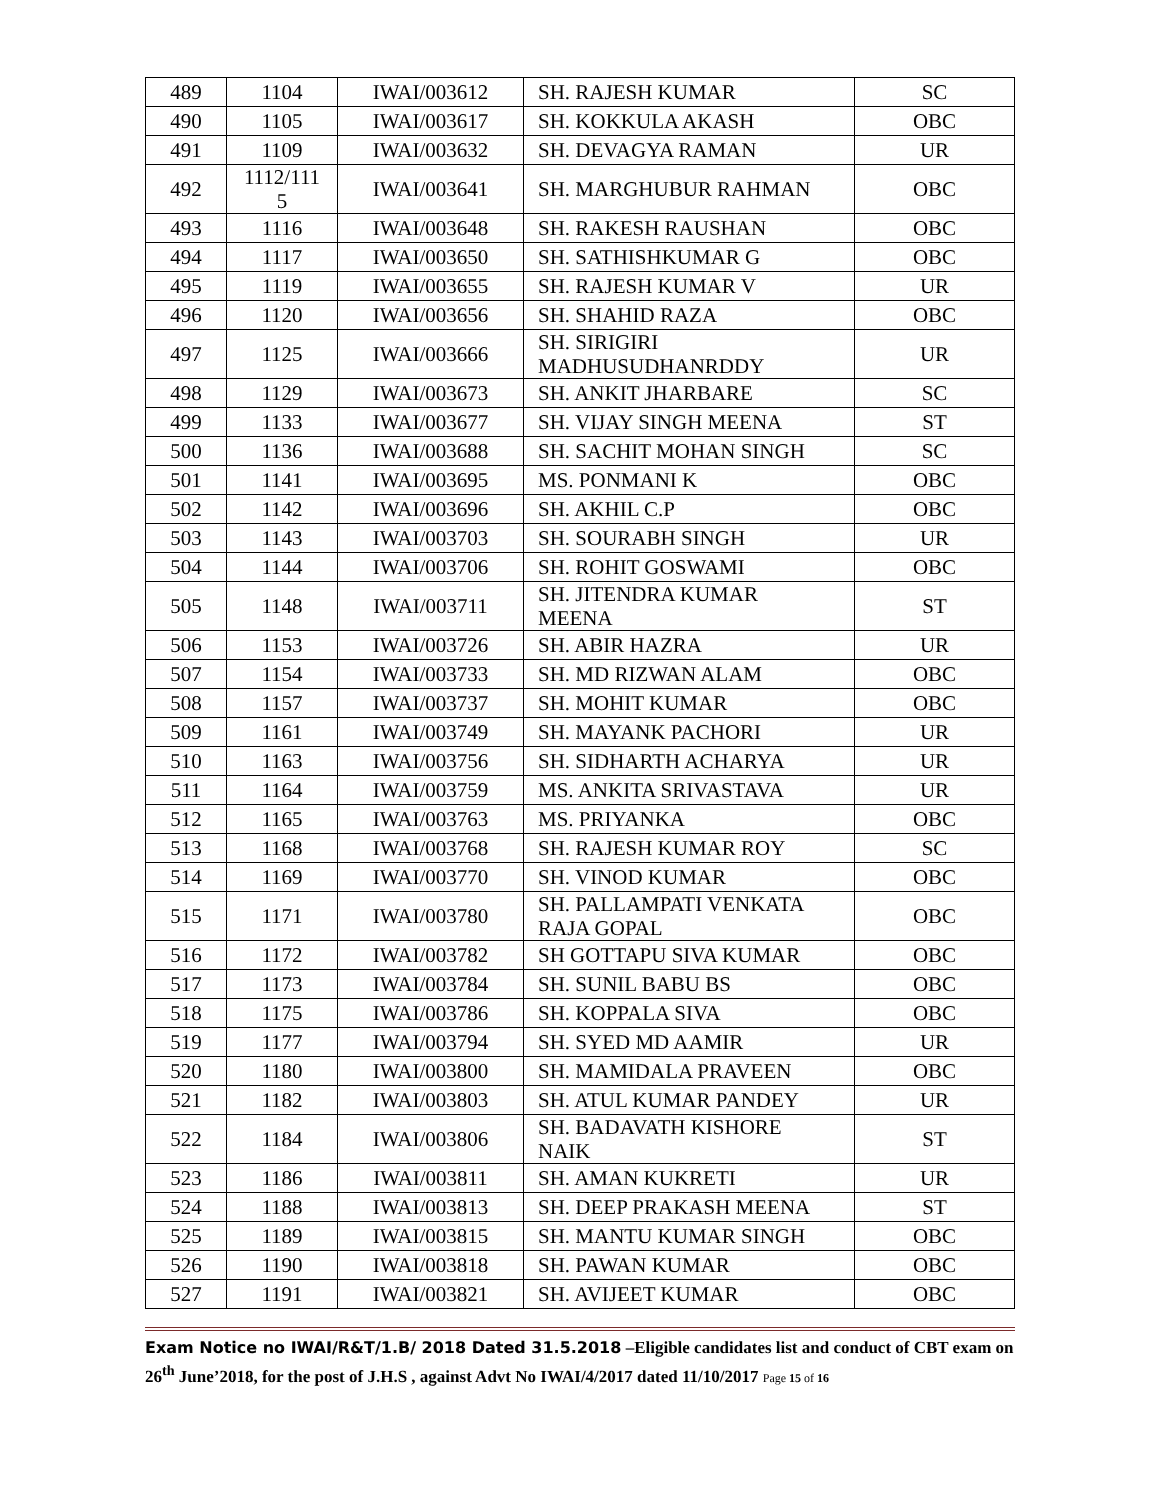| 489 | 1104 | IWAI/003612 | SH. RAJESH KUMAR | SC |
| 490 | 1105 | IWAI/003617 | SH. KOKKULA AKASH | OBC |
| 491 | 1109 | IWAI/003632 | SH. DEVAGYA RAMAN | UR |
| 492 | 1112/111 5 | IWAI/003641 | SH. MARGHUBUR RAHMAN | OBC |
| 493 | 1116 | IWAI/003648 | SH. RAKESH RAUSHAN | OBC |
| 494 | 1117 | IWAI/003650 | SH. SATHISHKUMAR G | OBC |
| 495 | 1119 | IWAI/003655 | SH. RAJESH KUMAR V | UR |
| 496 | 1120 | IWAI/003656 | SH. SHAHID RAZA | OBC |
| 497 | 1125 | IWAI/003666 | SH. SIRIGIRI MADHUSUDHANRDDY | UR |
| 498 | 1129 | IWAI/003673 | SH. ANKIT JHARBARE | SC |
| 499 | 1133 | IWAI/003677 | SH. VIJAY SINGH MEENA | ST |
| 500 | 1136 | IWAI/003688 | SH. SACHIT MOHAN SINGH | SC |
| 501 | 1141 | IWAI/003695 | MS. PONMANI K | OBC |
| 502 | 1142 | IWAI/003696 | SH. AKHIL C.P | OBC |
| 503 | 1143 | IWAI/003703 | SH. SOURABH SINGH | UR |
| 504 | 1144 | IWAI/003706 | SH. ROHIT GOSWAMI | OBC |
| 505 | 1148 | IWAI/003711 | SH. JITENDRA KUMAR MEENA | ST |
| 506 | 1153 | IWAI/003726 | SH. ABIR HAZRA | UR |
| 507 | 1154 | IWAI/003733 | SH. MD RIZWAN ALAM | OBC |
| 508 | 1157 | IWAI/003737 | SH. MOHIT KUMAR | OBC |
| 509 | 1161 | IWAI/003749 | SH. MAYANK PACHORI | UR |
| 510 | 1163 | IWAI/003756 | SH. SIDHARTH ACHARYA | UR |
| 511 | 1164 | IWAI/003759 | MS. ANKITA SRIVASTAVA | UR |
| 512 | 1165 | IWAI/003763 | MS. PRIYANKA | OBC |
| 513 | 1168 | IWAI/003768 | SH. RAJESH KUMAR ROY | SC |
| 514 | 1169 | IWAI/003770 | SH. VINOD KUMAR | OBC |
| 515 | 1171 | IWAI/003780 | SH. PALLAMPATI VENKATA RAJA GOPAL | OBC |
| 516 | 1172 | IWAI/003782 | SH GOTTAPU SIVA KUMAR | OBC |
| 517 | 1173 | IWAI/003784 | SH. SUNIL BABU BS | OBC |
| 518 | 1175 | IWAI/003786 | SH. KOPPALA SIVA | OBC |
| 519 | 1177 | IWAI/003794 | SH. SYED MD AAMIR | UR |
| 520 | 1180 | IWAI/003800 | SH. MAMIDALA PRAVEEN | OBC |
| 521 | 1182 | IWAI/003803 | SH. ATUL KUMAR PANDEY | UR |
| 522 | 1184 | IWAI/003806 | SH. BADAVATH KISHORE NAIK | ST |
| 523 | 1186 | IWAI/003811 | SH. AMAN KUKRETI | UR |
| 524 | 1188 | IWAI/003813 | SH. DEEP PRAKASH MEENA | ST |
| 525 | 1189 | IWAI/003815 | SH. MANTU KUMAR SINGH | OBC |
| 526 | 1190 | IWAI/003818 | SH. PAWAN KUMAR | OBC |
| 527 | 1191 | IWAI/003821 | SH. AVIJEET KUMAR | OBC |
Exam Notice no IWAI/R&T/1.B/ 2018 Dated 31.5.2018 –Eligible candidates list and conduct of CBT exam on 26<sup>th</sup> June’2018, for the post of J.H.S , against Advt No IWAI/4/2017 dated 11/10/2017 Page 15 of 16